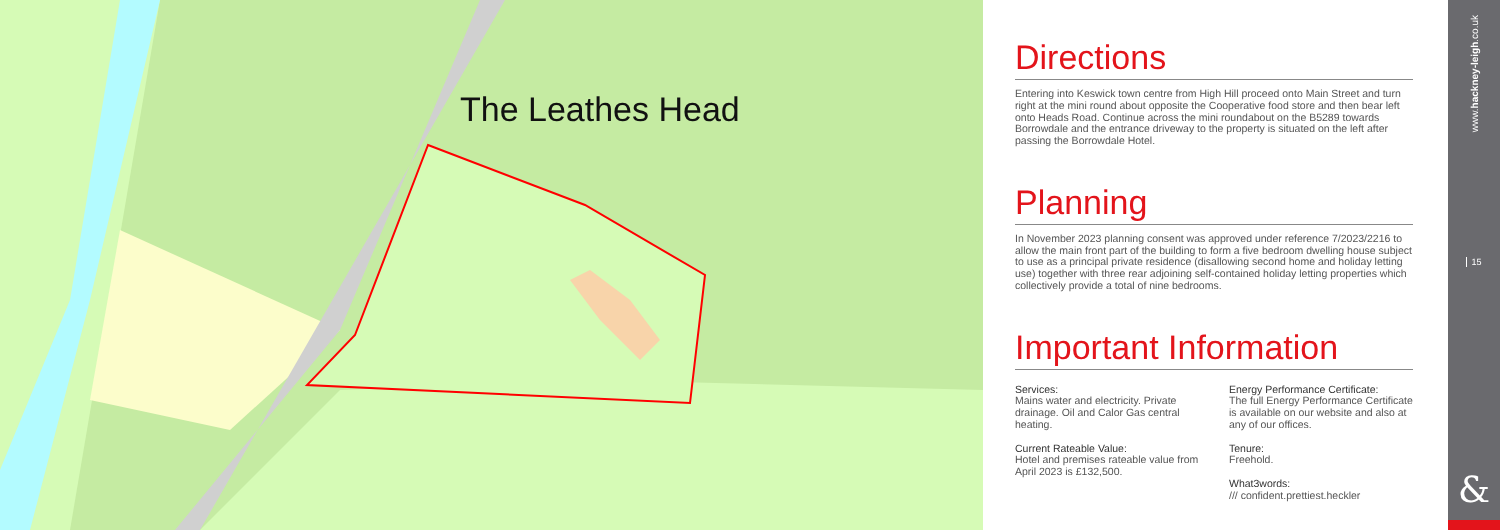The Leathes Head
Directions
Entering into Keswick town centre from High Hill proceed onto Main Street and turn right at the mini round about opposite the Cooperative food store and then bear left onto Heads Road. Continue across the mini roundabout on the B5289 towards Borrowdale and the entrance driveway to the property is situated on the left after passing the Borrowdale Hotel.
Planning
In November 2023 planning consent was approved under reference 7/2023/2216 to allow the main front part of the building to form a five bedroom dwelling house subject to use as a principal private residence (disallowing second home and holiday letting use) together with three rear adjoining self-contained holiday letting properties which collectively provide a total of nine bedrooms.
Important Information
Services:
Mains water and electricity. Private drainage. Oil and Calor Gas central heating.
Current Rateable Value:
Hotel and premises rateable value from April 2023 is £132,500.
Energy Performance Certificate:
The full Energy Performance Certificate is available on our website and also at any of our offices.
Tenure:
Freehold.
What3words:
/// confident.prettiest.heckler
www.hackney-leigh.co.uk
15
&